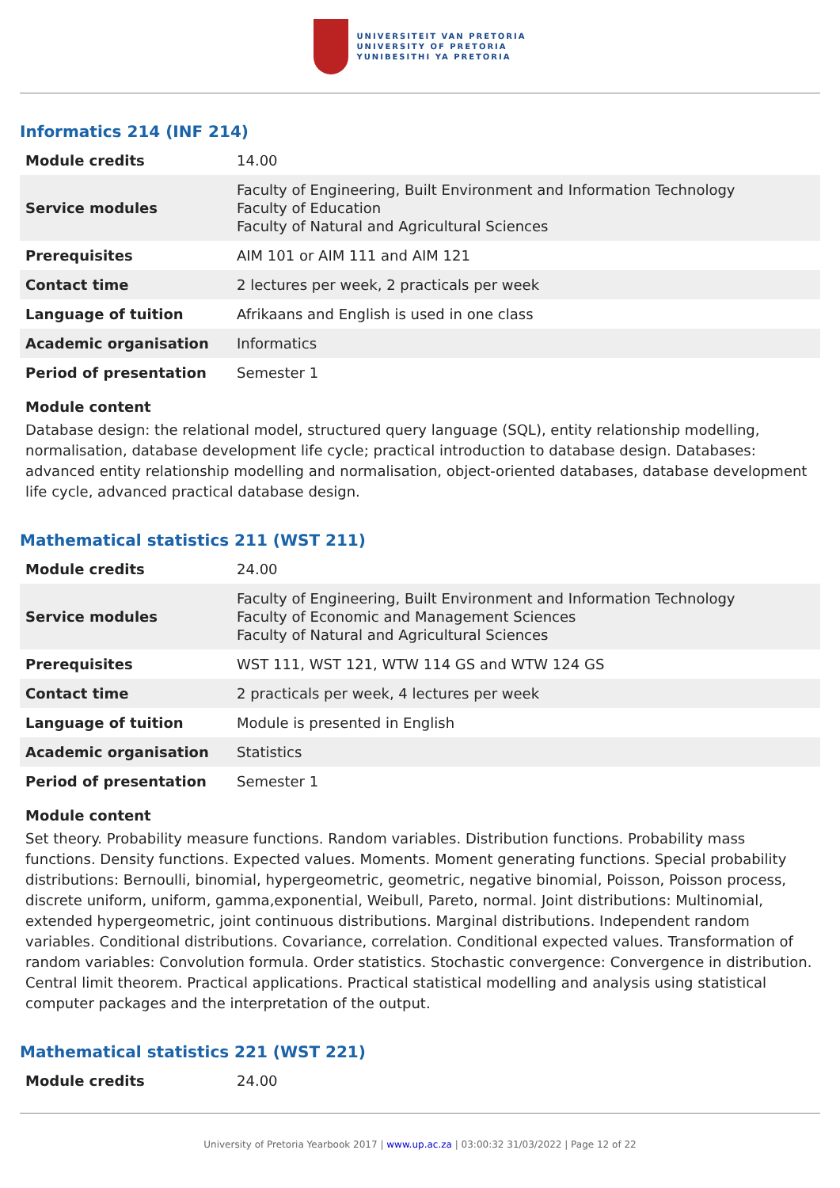UNIVERSITEIT VAN PRETORIA
UNIVERSITY OF PRETORIA
YUNIBESITHI YA PRETORIA
Informatics 214 (INF 214)
| Module credits | 14.00 |
| Service modules | Faculty of Engineering, Built Environment and Information Technology Faculty of Education Faculty of Natural and Agricultural Sciences |
| Prerequisites | AIM 101 or AIM 111 and AIM 121 |
| Contact time | 2 lectures per week, 2 practicals per week |
| Language of tuition | Afrikaans and English is used in one class |
| Academic organisation | Informatics |
| Period of presentation | Semester 1 |
Module content
Database design: the relational model, structured query language (SQL), entity relationship modelling, normalisation, database development life cycle; practical introduction to database design. Databases: advanced entity relationship modelling and normalisation, object-oriented databases, database development life cycle, advanced practical database design.
Mathematical statistics 211 (WST 211)
| Module credits | 24.00 |
| Service modules | Faculty of Engineering, Built Environment and Information Technology Faculty of Economic and Management Sciences Faculty of Natural and Agricultural Sciences |
| Prerequisites | WST 111, WST 121, WTW 114 GS and WTW 124 GS |
| Contact time | 2 practicals per week, 4 lectures per week |
| Language of tuition | Module is presented in English |
| Academic organisation | Statistics |
| Period of presentation | Semester 1 |
Module content
Set theory. Probability measure functions. Random variables. Distribution functions. Probability mass functions. Density functions. Expected values. Moments. Moment generating functions. Special probability distributions: Bernoulli, binomial, hypergeometric, geometric, negative binomial, Poisson, Poisson process, discrete uniform, uniform, gamma,exponential, Weibull, Pareto, normal. Joint distributions: Multinomial, extended hypergeometric, joint continuous distributions. Marginal distributions. Independent random variables. Conditional distributions. Covariance, correlation. Conditional expected values. Transformation of random variables: Convolution formula. Order statistics. Stochastic convergence: Convergence in distribution. Central limit theorem. Practical applications. Practical statistical modelling and analysis using statistical computer packages and the interpretation of the output.
Mathematical statistics 221 (WST 221)
| Module credits | 24.00 |
University of Pretoria Yearbook 2017 | www.up.ac.za | 03:00:32 31/03/2022 | Page 12 of 22